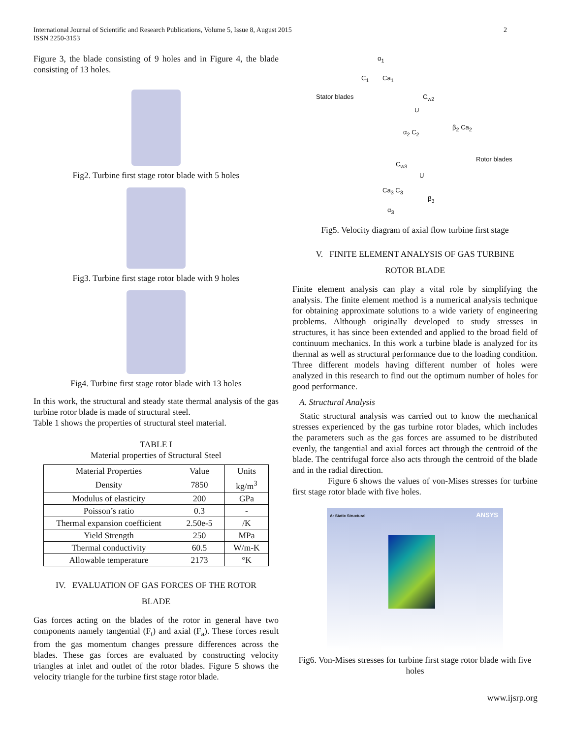International Journal of Scientific and Research Publications, Volume 5, Issue 8, August 2015
ISSN 2250-3153
2
Figure 3, the blade consisting of 9 holes and in Figure 4, the blade consisting of 13 holes.
Fig2. Turbine first stage rotor blade with 5 holes
Fig3. Turbine first stage rotor blade with 9 holes
Fig4. Turbine first stage rotor blade with 13 holes
In this work, the structural and steady state thermal analysis of the gas turbine rotor blade is made of structural steel.
Table 1 shows the properties of structural steel material.
TABLE I
Material properties of Structural Steel
| Material Properties | Value | Units |
| --- | --- | --- |
| Density | 7850 | kg/m<sup>3</sup> |
| Modulus of elasticity | 200 | GPa |
| Poisson’s ratio | 0.3 | - |
| Thermal expansion coefficient | 2.50e-5 | /K |
| Yield Strength | 250 | MPa |
| Thermal conductivity | 60.5 | W/m-K |
| Allowable temperature | 2173 | °K |
IV. EVALUATION OF GAS FORCES OF THE ROTOR
BLADE
Gas forces acting on the blades of the rotor in general have two components namely tangential (F<sub>t</sub>) and axial (F<sub>a</sub>). These forces result from the gas momentum changes pressure differences across the blades. These gas forces are evaluated by constructing velocity triangles at inlet and outlet of the rotor blades. Figure 5 shows the velocity triangle for the turbine first stage rotor blade.
α<sub>1</sub>
C<sub>1</sub> Ca<sub>1</sub>
Stator blades C<sub>w2</sub>
U
α<sub>2</sub> C<sub>2</sub>
β<sub>2</sub> Ca<sub>2</sub>
Rotor blades
C<sub>w3</sub>
U
Ca<sub>3</sub> C<sub>3</sub>
β<sub>3</sub>
α<sub>3</sub>
Fig5. Velocity diagram of axial flow turbine first stage
V. FINITE ELEMENT ANALYSIS OF GAS TURBINE
ROTOR BLADE
Finite element analysis can play a vital role by simplifying the analysis. The finite element method is a numerical analysis technique for obtaining approximate solutions to a wide variety of engineering problems. Although originally developed to study stresses in structures, it has since been extended and applied to the broad field of continuum mechanics. In this work a turbine blade is analyzed for its thermal as well as structural performance due to the loading condition. Three different models having different number of holes were analyzed in this research to find out the optimum number of holes for good performance.
A. Structural Analysis
Static structural analysis was carried out to know the mechanical stresses experienced by the gas turbine rotor blades, which includes the parameters such as the gas forces are assumed to be distributed evenly, the tangential and axial forces act through the centroid of the blade. The centrifugal force also acts through the centroid of the blade and in the radial direction.
Figure 6 shows the values of von-Mises stresses for turbine first stage rotor blade with five holes.
A: Static Structural ANSYS
Fig6. Von-Mises stresses for turbine first stage rotor blade with five holes
www.ijsrp.org